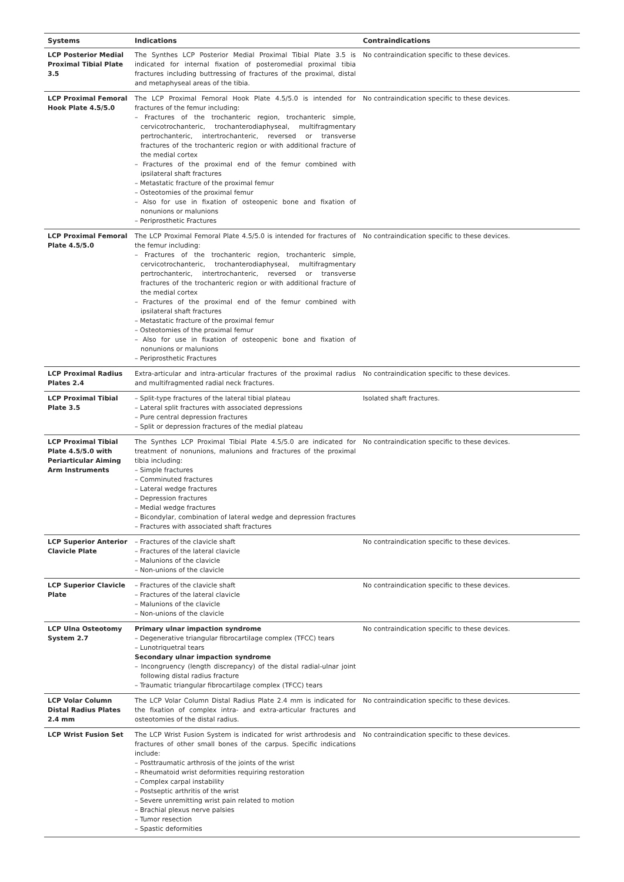| Systems | Indications | Contraindications |
| --- | --- | --- |
| LCP Posterior Medial Proximal Tibial Plate 3.5 | The Synthes LCP Posterior Medial Proximal Tibial Plate 3.5 is indicated for internal fixation of posteromedial proximal tibia fractures including buttressing of fractures of the proximal, distal and metaphyseal areas of the tibia. | No contraindication specific to these devices. |
| LCP Proximal Femoral Hook Plate 4.5/5.0 | The LCP Proximal Femoral Hook Plate 4.5/5.0 is intended for fractures of the femur including: – Fractures of the trochanteric region, trochanteric simple, cervicotrochanteric, trochanterodiaphyseal, multifragmentary pertrochanteric, intertrochanteric, reversed or transverse fractures of the trochanteric region or with additional fracture of the medial cortex – Fractures of the proximal end of the femur combined with ipsilateral shaft fractures – Metastatic fracture of the proximal femur – Osteotomies of the proximal femur – Also for use in fixation of osteopenic bone and fixation of nonunions or malunions – Periprosthetic Fractures | No contraindication specific to these devices. |
| LCP Proximal Femoral Plate 4.5/5.0 | The LCP Proximal Femoral Plate 4.5/5.0 is intended for fractures of the femur including: – Fractures of the trochanteric region, trochanteric simple, cervicotrochanteric, trochanterodiaphyseal, multifragmentary pertrochanteric, intertrochanteric, reversed or transverse fractures of the trochanteric region or with additional fracture of the medial cortex – Fractures of the proximal end of the femur combined with ipsilateral shaft fractures – Metastatic fracture of the proximal femur – Osteotomies of the proximal femur – Also for use in fixation of osteopenic bone and fixation of nonunions or malunions – Periprosthetic Fractures | No contraindication specific to these devices. |
| LCP Proximal Radius Plates 2.4 | Extra-articular and intra-articular fractures of the proximal radius and multifragmented radial neck fractures. | No contraindication specific to these devices. |
| LCP Proximal Tibial Plate 3.5 | – Split-type fractures of the lateral tibial plateau – Lateral split fractures with associated depressions – Pure central depression fractures – Split or depression fractures of the medial plateau | Isolated shaft fractures. |
| LCP Proximal Tibial Plate 4.5/5.0 with Periarticular Aiming Arm Instruments | The Synthes LCP Proximal Tibial Plate 4.5/5.0 are indicated for treatment of nonunions, malunions and fractures of the proximal tibia including: – Simple fractures – Comminuted fractures – Lateral wedge fractures – Depression fractures – Medial wedge fractures – Bicondylar, combination of lateral wedge and depression fractures – Fractures with associated shaft fractures | No contraindication specific to these devices. |
| LCP Superior Anterior Clavicle Plate | – Fractures of the clavicle shaft – Fractures of the lateral clavicle – Malunions of the clavicle – Non-unions of the clavicle | No contraindication specific to these devices. |
| LCP Superior Clavicle Plate | – Fractures of the clavicle shaft – Fractures of the lateral clavicle – Malunions of the clavicle – Non-unions of the clavicle | No contraindication specific to these devices. |
| LCP Ulna Osteotomy System 2.7 | Primary ulnar impaction syndrome – Degenerative triangular fibrocartilage complex (TFCC) tears – Lunotriquetral tears Secondary ulnar impaction syndrome – Incongruency (length discrepancy) of the distal radial-ulnar joint following distal radius fracture – Traumatic triangular fibrocartilage complex (TFCC) tears | No contraindication specific to these devices. |
| LCP Volar Column Distal Radius Plates 2.4 mm | The LCP Volar Column Distal Radius Plate 2.4 mm is indicated for the fixation of complex intra- and extra-articular fractures and osteotomies of the distal radius. | No contraindication specific to these devices. |
| LCP Wrist Fusion Set | The LCP Wrist Fusion System is indicated for wrist arthrodesis and fractures of other small bones of the carpus. Specific indications include: – Posttraumatic arthrosis of the joints of the wrist – Rheumatoid wrist deformities requiring restoration – Complex carpal instability – Postseptic arthritis of the wrist – Severe unremitting wrist pain related to motion – Brachial plexus nerve palsies – Tumor resection – Spastic deformities | No contraindication specific to these devices. |